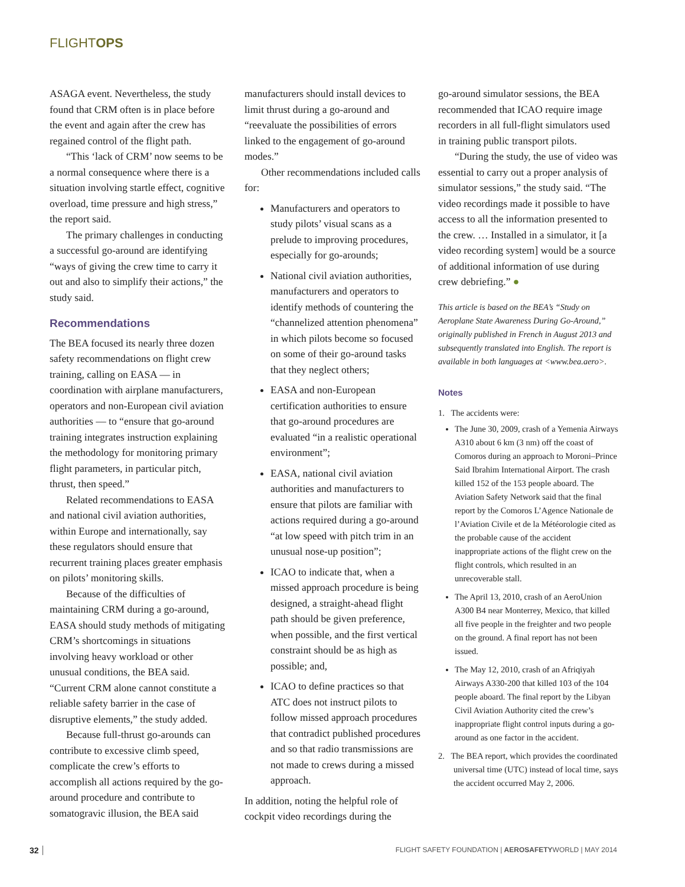FLIGHTOPS
ASAGA event. Nevertheless, the study found that CRM often is in place before the event and again after the crew has regained control of the flight path.
“This ‘lack of CRM’ now seems to be a normal consequence where there is a situation involving startle effect, cognitive overload, time pressure and high stress,” the report said.
The primary challenges in conducting a successful go-around are identifying “ways of giving the crew time to carry it out and also to simplify their actions,” the study said.
Recommendations
The BEA focused its nearly three dozen safety recommendations on flight crew training, calling on EASA — in coordination with airplane manufacturers, operators and non-European civil aviation authorities — to “ensure that go-around training integrates instruction explaining the methodology for monitoring primary flight parameters, in particular pitch, thrust, then speed.”
Related recommendations to EASA and national civil aviation authorities, within Europe and internationally, say these regulators should ensure that recurrent training places greater emphasis on pilots’ monitoring skills.
Because of the difficulties of maintaining CRM during a go-around, EASA should study methods of mitigating CRM’s shortcomings in situations involving heavy workload or other unusual conditions, the BEA said. “Current CRM alone cannot constitute a reliable safety barrier in the case of disruptive elements,” the study added.
Because full-thrust go-arounds can contribute to excessive climb speed, complicate the crew’s efforts to accomplish all actions required by the go-around procedure and contribute to somatogravic illusion, the BEA said
manufacturers should install devices to limit thrust during a go-around and “reevaluate the possibilities of errors linked to the engagement of go-around modes.”
Other recommendations included calls for:
Manufacturers and operators to study pilots’ visual scans as a prelude to improving procedures, especially for go-arounds;
National civil aviation authorities, manufacturers and operators to identify methods of countering the “channelized attention phenomena” in which pilots become so focused on some of their go-around tasks that they neglect others;
EASA and non-European certification authorities to ensure that go-around procedures are evaluated “in a realistic operational environment”;
EASA, national civil aviation authorities and manufacturers to ensure that pilots are familiar with actions required during a go-around “at low speed with pitch trim in an unusual nose-up position”;
ICAO to indicate that, when a missed approach procedure is being designed, a straight-ahead flight path should be given preference, when possible, and the first vertical constraint should be as high as possible; and,
ICAO to define practices so that ATC does not instruct pilots to follow missed approach procedures that contradict published procedures and so that radio transmissions are not made to crews during a missed approach.
In addition, noting the helpful role of cockpit video recordings during the
go-around simulator sessions, the BEA recommended that ICAO require image recorders in all full-flight simulators used in training public transport pilots.
“During the study, the use of video was essential to carry out a proper analysis of simulator sessions,” the study said. “The video recordings made it possible to have access to all the information presented to the crew. … Installed in a simulator, it [a video recording system] would be a source of additional information of use during crew debriefing.” ●
This article is based on the BEA’s “Study on Aeroplane State Awareness During Go-Around,” originally published in French in August 2013 and subsequently translated into English. The report is available in both languages at <www.bea.aero>.
Notes
1. The accidents were:
The June 30, 2009, crash of a Yemenia Airways A310 about 6 km (3 nm) off the coast of Comoros during an approach to Moroni–Prince Said Ibrahim International Airport. The crash killed 152 of the 153 people aboard. The Aviation Safety Network said that the final report by the Comoros L’Agence Nationale de l’Aviation Civile et de la Météorologie cited as the probable cause of the accident inappropriate actions of the flight crew on the flight controls, which resulted in an unrecoverable stall.
The April 13, 2010, crash of an AeroUnion A300 B4 near Monterrey, Mexico, that killed all five people in the freighter and two people on the ground. A final report has not been issued.
The May 12, 2010, crash of an Afriqiyah Airways A330-200 that killed 103 of the 104 people aboard. The final report by the Libyan Civil Aviation Authority cited the crew’s inappropriate flight control inputs during a go-around as one factor in the accident.
2. The BEA report, which provides the coordinated universal time (UTC) instead of local time, says the accident occurred May 2, 2006.
32 FLIGHT SAFETY FOUNDATION | AEROSAFETYWORLD | MAY 2014